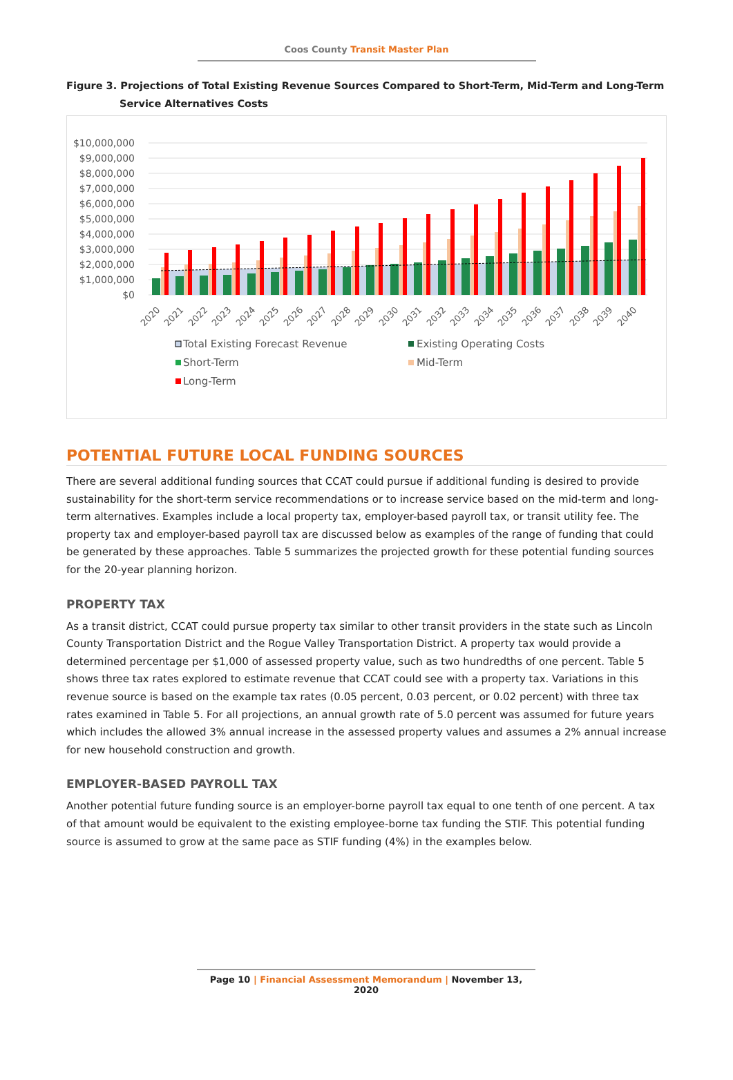Coos County Transit Master Plan
Figure 3. Projections of Total Existing Revenue Sources Compared to Short-Term, Mid-Term and Long-Term
Service Alternatives Costs
$10,000,000
$9,000,000
$8,000,000
$7,000,000
$6,000,000
$5,000,000
$4,000,000
$3,000,000
$2,000,000
$1,000,000
$0
2020
2021
2022
2023
2024
2025
2026
2027
2028
2029
2030
2031
2032
2033
2034
2035
2036
2037
2038
2039
2040
Total Existing Forecast Revenue
Existing Operating Costs
Short-Term
Mid-Term
Long-Term
POTENTIAL FUTURE LOCAL FUNDING SOURCES
There are several additional funding sources that CCAT could pursue if additional funding is desired to provide sustainability for the short-term service recommendations or to increase service based on the mid-term and long-term alternatives. Examples include a local property tax, employer-based payroll tax, or transit utility fee. The property tax and employer-based payroll tax are discussed below as examples of the range of funding that could be generated by these approaches. Table 5 summarizes the projected growth for these potential funding sources for the 20-year planning horizon.
PROPERTY TAX
As a transit district, CCAT could pursue property tax similar to other transit providers in the state such as Lincoln County Transportation District and the Rogue Valley Transportation District. A property tax would provide a determined percentage per $1,000 of assessed property value, such as two hundredths of one percent. Table 5 shows three tax rates explored to estimate revenue that CCAT could see with a property tax. Variations in this revenue source is based on the example tax rates (0.05 percent, 0.03 percent, or 0.02 percent) with three tax rates examined in Table 5. For all projections, an annual growth rate of 5.0 percent was assumed for future years which includes the allowed 3% annual increase in the assessed property values and assumes a 2% annual increase for new household construction and growth.
EMPLOYER-BASED PAYROLL TAX
Another potential future funding source is an employer-borne payroll tax equal to one tenth of one percent. A tax of that amount would be equivalent to the existing employee-borne tax funding the STIF. This potential funding source is assumed to grow at the same pace as STIF funding (4%) in the examples below.
Page 10 | Financial Assessment Memorandum | November 13, 2020